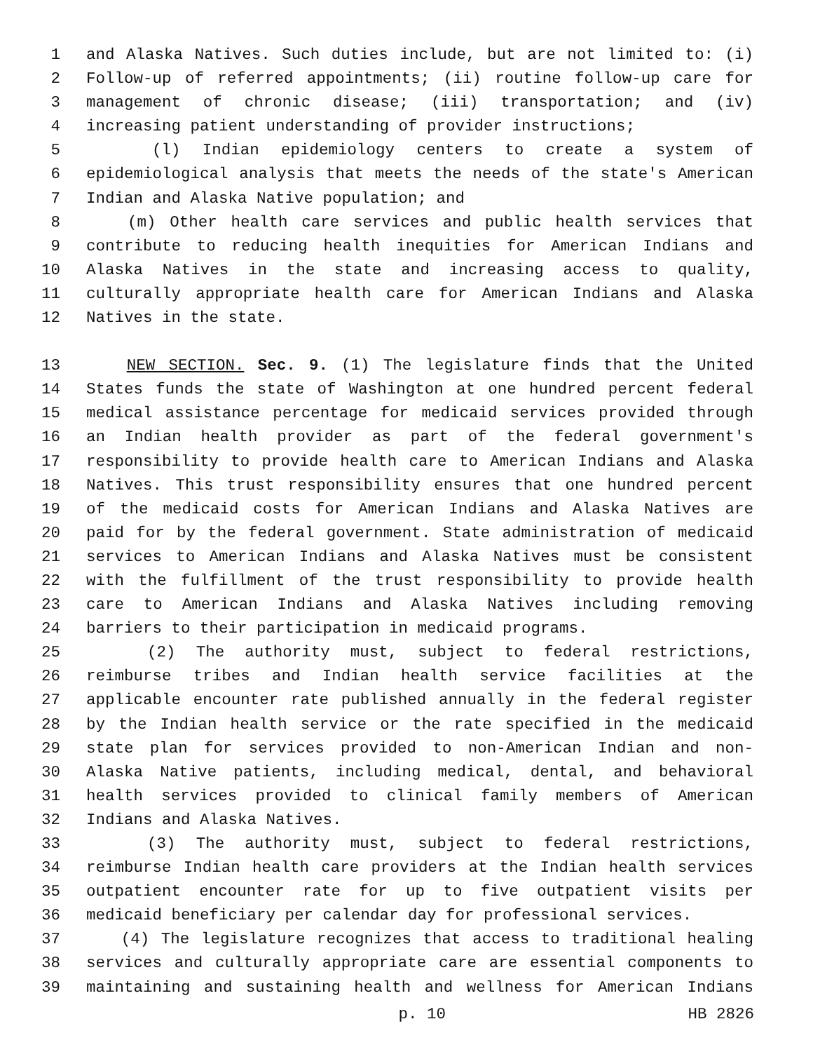1 and Alaska Natives. Such duties include, but are not limited to: (i)
2 Follow-up of referred appointments; (ii) routine follow-up care for
3 management of chronic disease; (iii) transportation; and (iv)
4 increasing patient understanding of provider instructions;
5 (l) Indian epidemiology centers to create a system of
6 epidemiological analysis that meets the needs of the state's American
7 Indian and Alaska Native population; and
8 (m) Other health care services and public health services that
9 contribute to reducing health inequities for American Indians and
10 Alaska Natives in the state and increasing access to quality,
11 culturally appropriate health care for American Indians and Alaska
12 Natives in the state.
13 NEW SECTION. Sec. 9. (1) The legislature finds that the United
14 States funds the state of Washington at one hundred percent federal
15 medical assistance percentage for medicaid services provided through
16 an Indian health provider as part of the federal government's
17 responsibility to provide health care to American Indians and Alaska
18 Natives. This trust responsibility ensures that one hundred percent
19 of the medicaid costs for American Indians and Alaska Natives are
20 paid for by the federal government. State administration of medicaid
21 services to American Indians and Alaska Natives must be consistent
22 with the fulfillment of the trust responsibility to provide health
23 care to American Indians and Alaska Natives including removing
24 barriers to their participation in medicaid programs.
25 (2) The authority must, subject to federal restrictions,
26 reimburse tribes and Indian health service facilities at the
27 applicable encounter rate published annually in the federal register
28 by the Indian health service or the rate specified in the medicaid
29 state plan for services provided to non-American Indian and non-
30 Alaska Native patients, including medical, dental, and behavioral
31 health services provided to clinical family members of American
32 Indians and Alaska Natives.
33 (3) The authority must, subject to federal restrictions,
34 reimburse Indian health care providers at the Indian health services
35 outpatient encounter rate for up to five outpatient visits per
36 medicaid beneficiary per calendar day for professional services.
37 (4) The legislature recognizes that access to traditional healing
38 services and culturally appropriate care are essential components to
39 maintaining and sustaining health and wellness for American Indians
p. 10 HB 2826